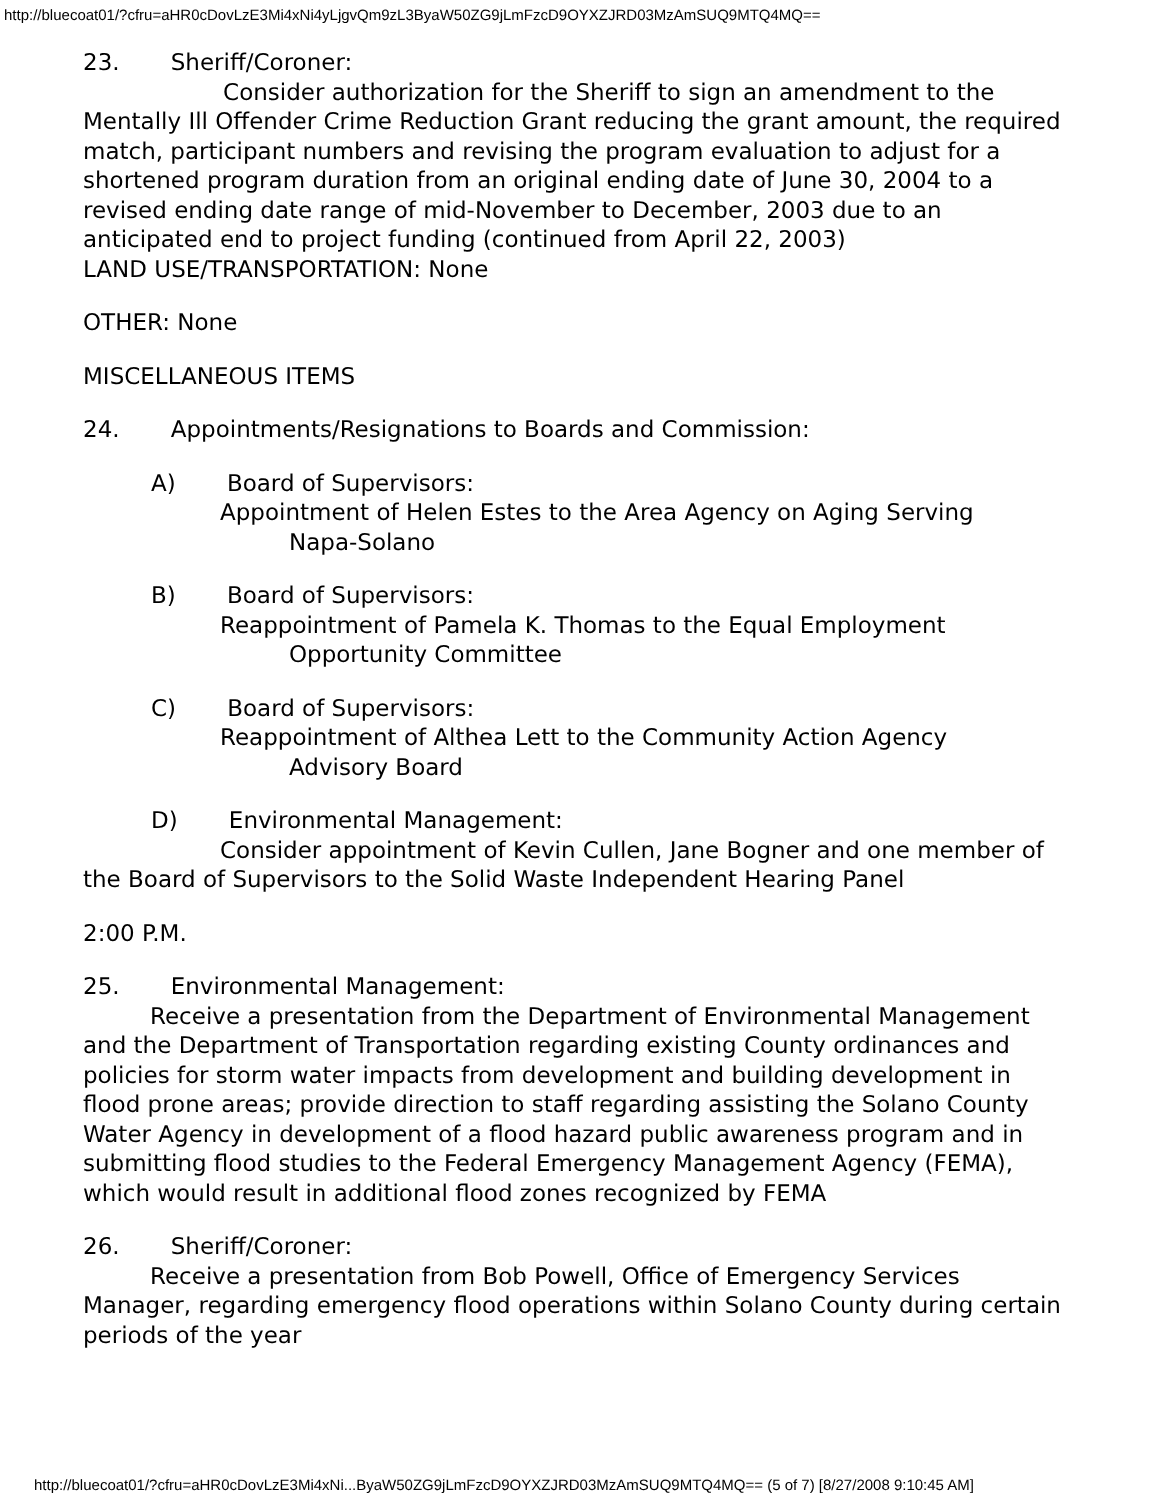http://bluecoat01/?cfru=aHR0cDovLzE3Mi4xNi4yLjgvQm9zL3ByaW50ZG9jLmFzcD9OYXZJRD03MzAmSUQ9MTQ4MQ==
23. Sheriff/Coroner:
Consider authorization for the Sheriff to sign an amendment to the Mentally Ill Offender Crime Reduction Grant reducing the grant amount, the required match, participant numbers and revising the program evaluation to adjust for a shortened program duration from an original ending date of June 30, 2004 to a revised ending date range of mid-November to December, 2003 due to an anticipated end to project funding (continued from April 22, 2003)
LAND USE/TRANSPORTATION: None
OTHER: None
MISCELLANEOUS ITEMS
24. Appointments/Resignations to Boards and Commission:
A) Board of Supervisors:
Appointment of Helen Estes to the Area Agency on Aging Serving
Napa-Solano
B) Board of Supervisors:
Reappointment of Pamela K. Thomas to the Equal Employment
Opportunity Committee
C) Board of Supervisors:
Reappointment of Althea Lett to the Community Action Agency
Advisory Board
D) Environmental Management:
Consider appointment of Kevin Cullen, Jane Bogner and one member of the Board of Supervisors to the Solid Waste Independent Hearing Panel
2:00 P.M.
25. Environmental Management:
Receive a presentation from the Department of Environmental Management and the Department of Transportation regarding existing County ordinances and policies for storm water impacts from development and building development in flood prone areas; provide direction to staff regarding assisting the Solano County Water Agency in development of a flood hazard public awareness program and in submitting flood studies to the Federal Emergency Management Agency (FEMA), which would result in additional flood zones recognized by FEMA
26. Sheriff/Coroner:
Receive a presentation from Bob Powell, Office of Emergency Services Manager, regarding emergency flood operations within Solano County during certain periods of the year
http://bluecoat01/?cfru=aHR0cDovLzE3Mi4xNi...ByaW50ZG9jLmFzcD9OYXZJRD03MzAmSUQ9MTQ4MQ== (5 of 7) [8/27/2008 9:10:45 AM]